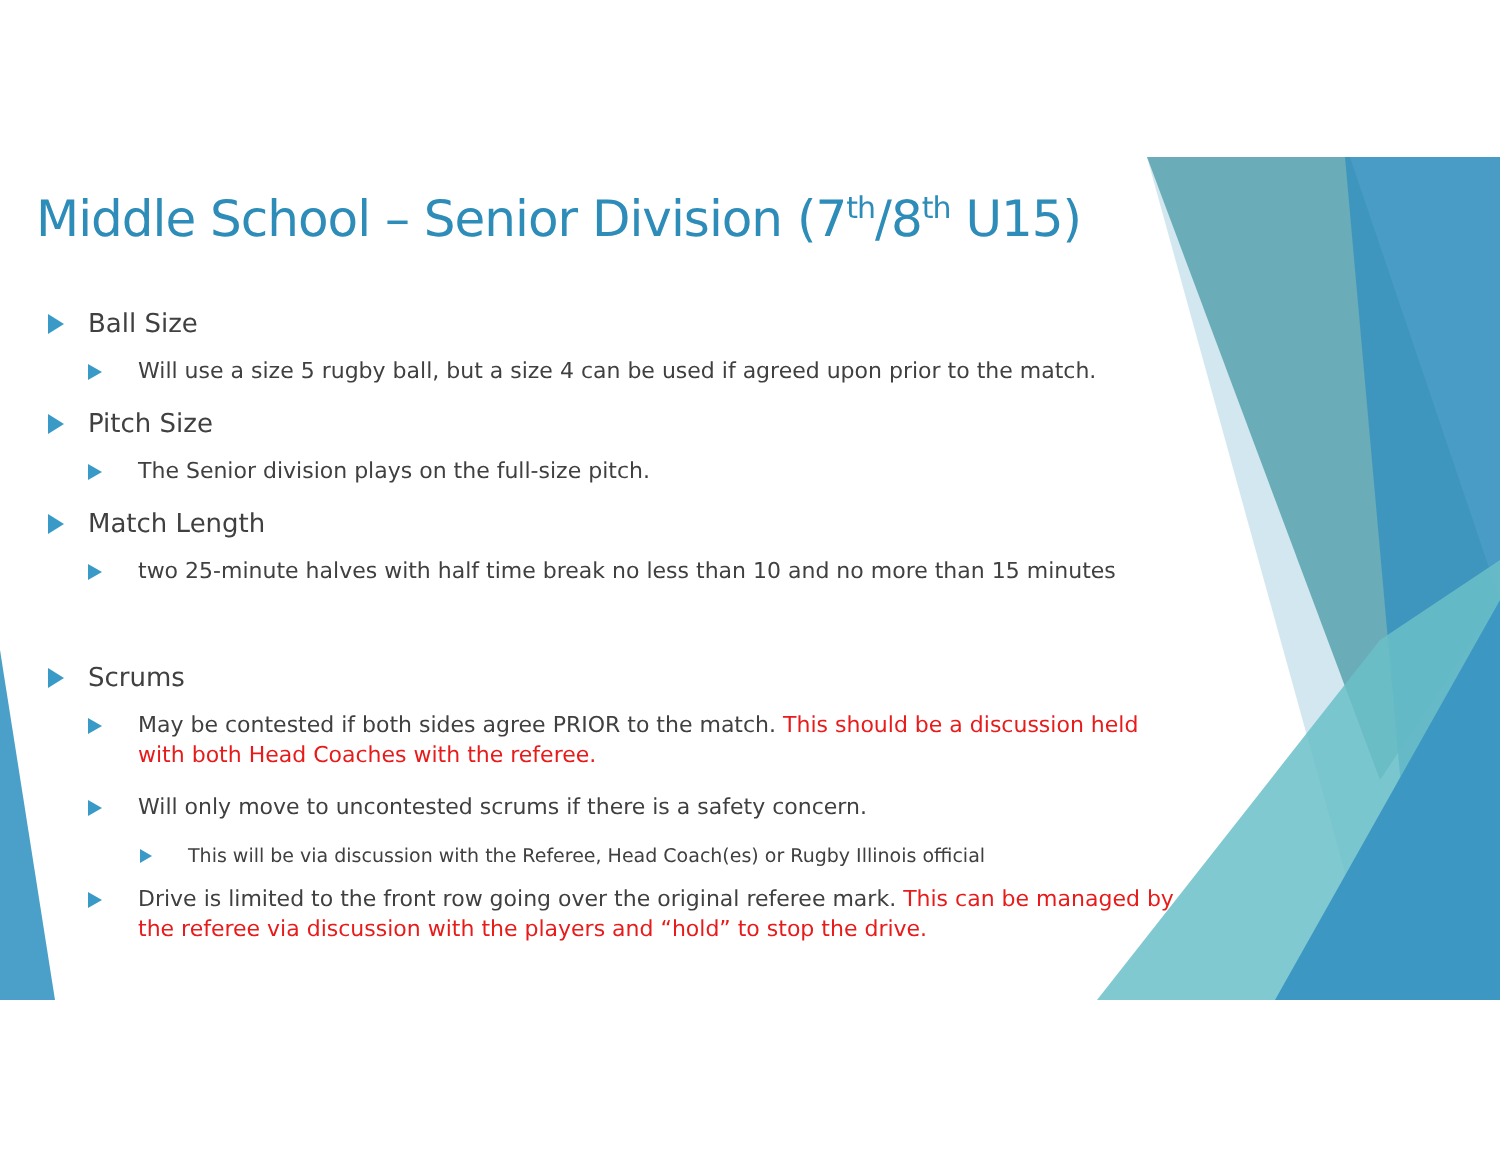Middle School – Senior Division (7<sup>th</sup>/8<sup>th</sup> U15)
Ball Size
Will use a size 5 rugby ball, but a size 4 can be used if agreed upon prior to the match.
Pitch Size
The Senior division plays on the full-size pitch.
Match Length
two 25-minute halves with half time break no less than 10 and no more than 15 minutes
Scrums
May be contested if both sides agree PRIOR to the match. This should be a discussion held with both Head Coaches with the referee.
Will only move to uncontested scrums if there is a safety concern.
This will be via discussion with the Referee, Head Coach(es) or Rugby Illinois official
Drive is limited to the front row going over the original referee mark. This can be managed by the referee via discussion with the players and “hold” to stop the drive.